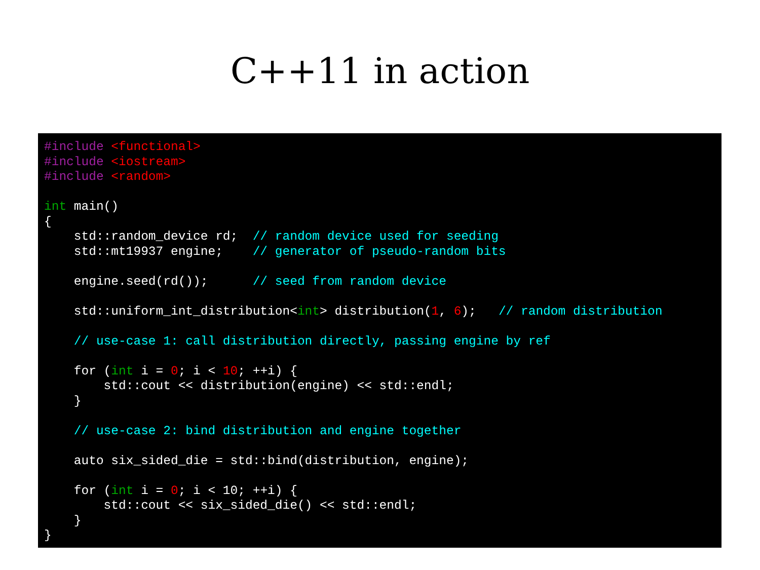C++11 in action
#include <functional>
#include <iostream>
#include <random>

int main()
{
    std::random_device rd;  // random device used for seeding
    std::mt19937 engine;    // generator of pseudo-random bits

    engine.seed(rd());      // seed from random device

    std::uniform_int_distribution<int> distribution(1, 6);   // random distribution

    // use-case 1: call distribution directly, passing engine by ref

    for (int i = 0; i < 10; ++i) {
        std::cout << distribution(engine) << std::endl;
    }

    // use-case 2: bind distribution and engine together

    auto six_sided_die = std::bind(distribution, engine);

    for (int i = 0; i < 10; ++i) {
        std::cout << six_sided_die() << std::endl;
    }
}